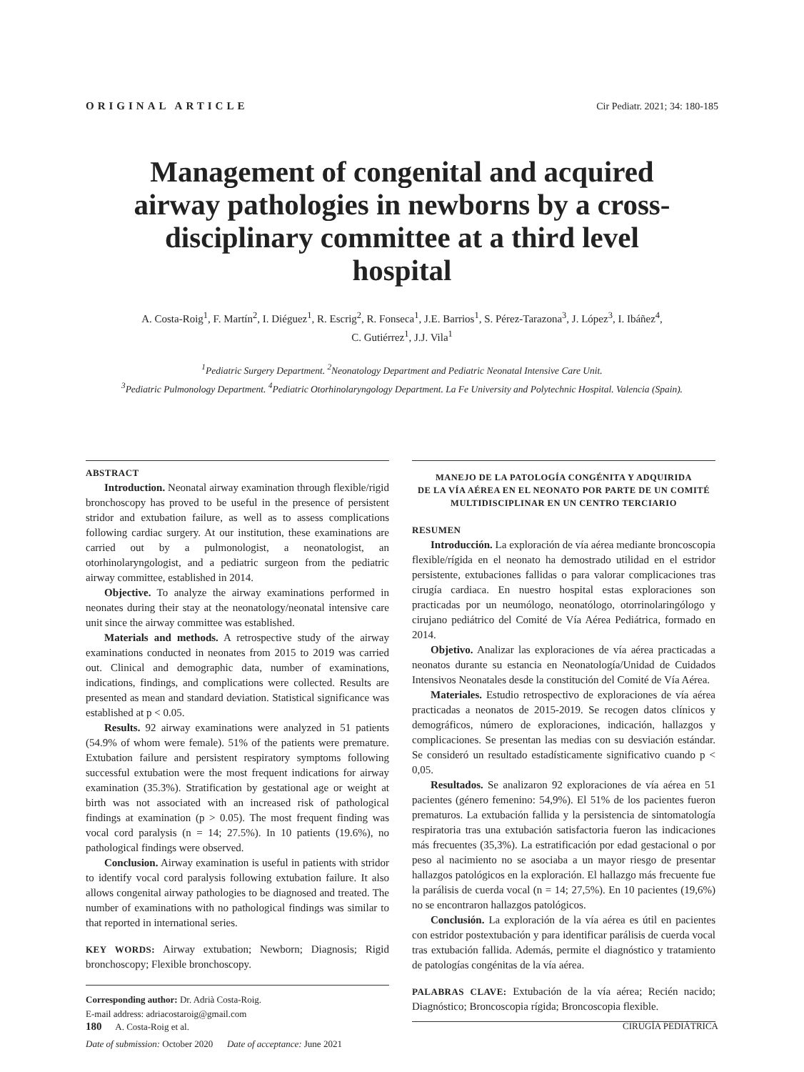ORIGINAL ARTICLE Cir Pediatr. 2021; 34: 180-185
Management of congenital and acquired airway pathologies in newborns by a cross-disciplinary committee at a third level hospital
A. Costa-Roig<sup>1</sup>, F. Martín<sup>2</sup>, I. Diéguez<sup>1</sup>, R. Escrig<sup>2</sup>, R. Fonseca<sup>1</sup>, J.E. Barrios<sup>1</sup>, S. Pérez-Tarazona<sup>3</sup>, J. López<sup>3</sup>, I. Ibáñez<sup>4</sup>,
C. Gutiérrez<sup>1</sup>, J.J. Vila<sup>1</sup>
<sup>1</sup> Pediatric Surgery Department. <sup>2</sup>Neonatology Department and Pediatric Neonatal Intensive Care Unit.
<sup>3</sup> Pediatric Pulmonology Department. <sup>4</sup>Pediatric Otorhinolaryngology Department. La Fe University and Polytechnic Hospital. Valencia (Spain).
ABSTRACT
Introduction. Neonatal airway examination through flexible/rigid bronchoscopy has proved to be useful in the presence of persistent stridor and extubation failure, as well as to assess complications following cardiac surgery. At our institution, these examinations are carried out by a pulmonologist, a neonatologist, an otorhinolaryngologist, and a pediatric surgeon from the pediatric airway committee, established in 2014.
Objective. To analyze the airway examinations performed in neonates during their stay at the neonatology/neonatal intensive care unit since the airway committee was established.
Materials and methods. A retrospective study of the airway examinations conducted in neonates from 2015 to 2019 was carried out. Clinical and demographic data, number of examinations, indications, findings, and complications were collected. Results are presented as mean and standard deviation. Statistical significance was established at p < 0.05.
Results. 92 airway examinations were analyzed in 51 patients (54.9% of whom were female). 51% of the patients were premature. Extubation failure and persistent respiratory symptoms following successful extubation were the most frequent indications for airway examination (35.3%). Stratification by gestational age or weight at birth was not associated with an increased risk of pathological findings at examination (p > 0.05). The most frequent finding was vocal cord paralysis (n = 14; 27.5%). In 10 patients (19.6%), no pathological findings were observed.
Conclusion. Airway examination is useful in patients with stridor to identify vocal cord paralysis following extubation failure. It also allows congenital airway pathologies to be diagnosed and treated. The number of examinations with no pathological findings was similar to that reported in international series.
KEY WORDS: Airway extubation; Newborn; Diagnosis; Rigid bronchoscopy; Flexible bronchoscopy.
Corresponding author: Dr. Adrià Costa-Roig.
E-mail address: adriacostaroig@gmail.com
Date of submission: October 2020 Date of acceptance: June 2021
MANEJO DE LA PATOLOGÍA CONGÉNITA Y ADQUIRIDA
DE LA VÍA AÉREA EN EL NEONATO POR PARTE DE UN COMITÉ
MULTIDISCIPLINAR EN UN CENTRO TERCIARIO
RESUMEN
Introducción. La exploración de vía aérea mediante broncoscopia flexible/rígida en el neonato ha demostrado utilidad en el estridor persistente, extubaciones fallidas o para valorar complicaciones tras cirugía cardiaca. En nuestro hospital estas exploraciones son practicadas por un neumólogo, neonatólogo, otorrinolaringólogo y cirujano pediátrico del Comité de Vía Aérea Pediátrica, formado en 2014.
Objetivo. Analizar las exploraciones de vía aérea practicadas a neonatos durante su estancia en Neonatología/Unidad de Cuidados Intensivos Neonatales desde la constitución del Comité de Vía Aérea.
Materiales. Estudio retrospectivo de exploraciones de vía aérea practicadas a neonatos de 2015-2019. Se recogen datos clínicos y demográficos, número de exploraciones, indicación, hallazgos y complicaciones. Se presentan las medias con su desviación estándar. Se consideró un resultado estadísticamente significativo cuando p < 0,05.
Resultados. Se analizaron 92 exploraciones de vía aérea en 51 pacientes (género femenino: 54,9%). El 51% de los pacientes fueron prematuros. La extubación fallida y la persistencia de sintomatología respiratoria tras una extubación satisfactoria fueron las indicaciones más frecuentes (35,3%). La estratificación por edad gestacional o por peso al nacimiento no se asociaba a un mayor riesgo de presentar hallazgos patológicos en la exploración. El hallazgo más frecuente fue la parálisis de cuerda vocal (n = 14; 27,5%). En 10 pacientes (19,6%) no se encontraron hallazgos patológicos.
Conclusión. La exploración de la vía aérea es útil en pacientes con estridor postextubación y para identificar parálisis de cuerda vocal tras extubación fallida. Además, permite el diagnóstico y tratamiento de patologías congénitas de la vía aérea.
PALABRAS CLAVE: Extubación de la vía aérea; Recién nacido; Diagnóstico; Broncoscopia rígida; Broncoscopia flexible.
180 A. Costa-Roig et al. CIRUGÍA PEDIÁTRICA